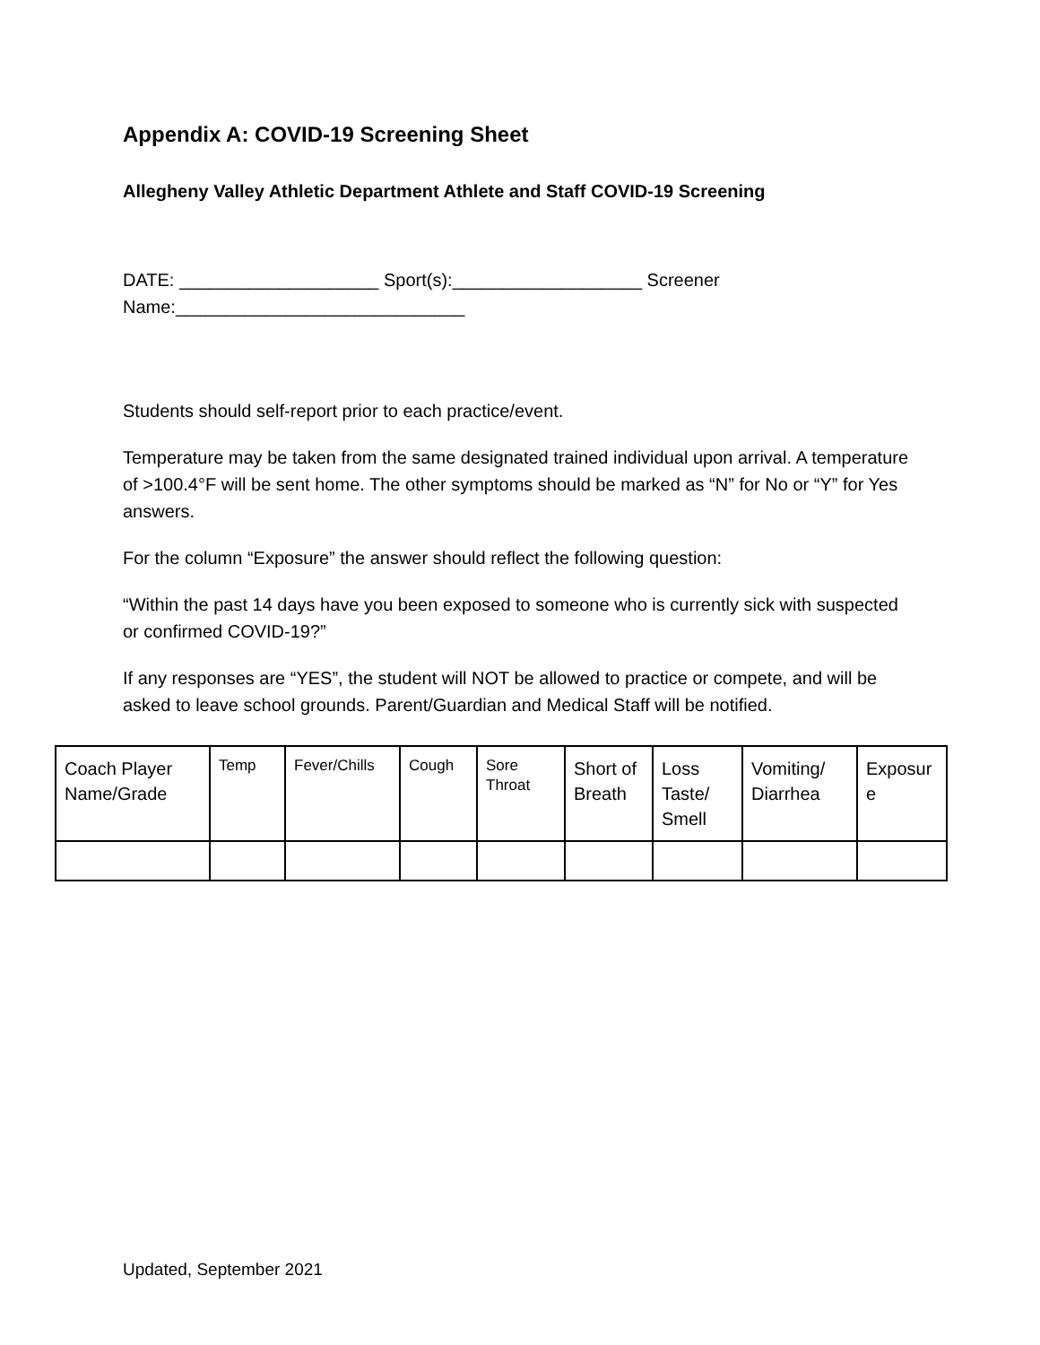Appendix A: COVID-19 Screening Sheet
Allegheny Valley Athletic Department Athlete and Staff COVID-19 Screening
DATE: ____________________ Sport(s):___________________ Screener Name:_____________________________
Students should self-report prior to each practice/event.
Temperature may be taken from the same designated trained individual upon arrival. A temperature of >100.4°F will be sent home. The other symptoms should be marked as “N” for No or “Y” for Yes answers.
For the column “Exposure” the answer should reflect the following question:
“Within the past 14 days have you been exposed to someone who is currently sick with suspected or confirmed COVID-19?”
If any responses are “YES”, the student will NOT be allowed to practice or compete, and will be asked to leave school grounds. Parent/Guardian and Medical Staff will be notified.
| Coach Player Name/Grade | Temp | Fever/Chills | Cough | Sore Throat | Short of Breath | Loss Taste/ Smell | Vomiting/ Diarrhea | Exposur e |
Updated, September 2021